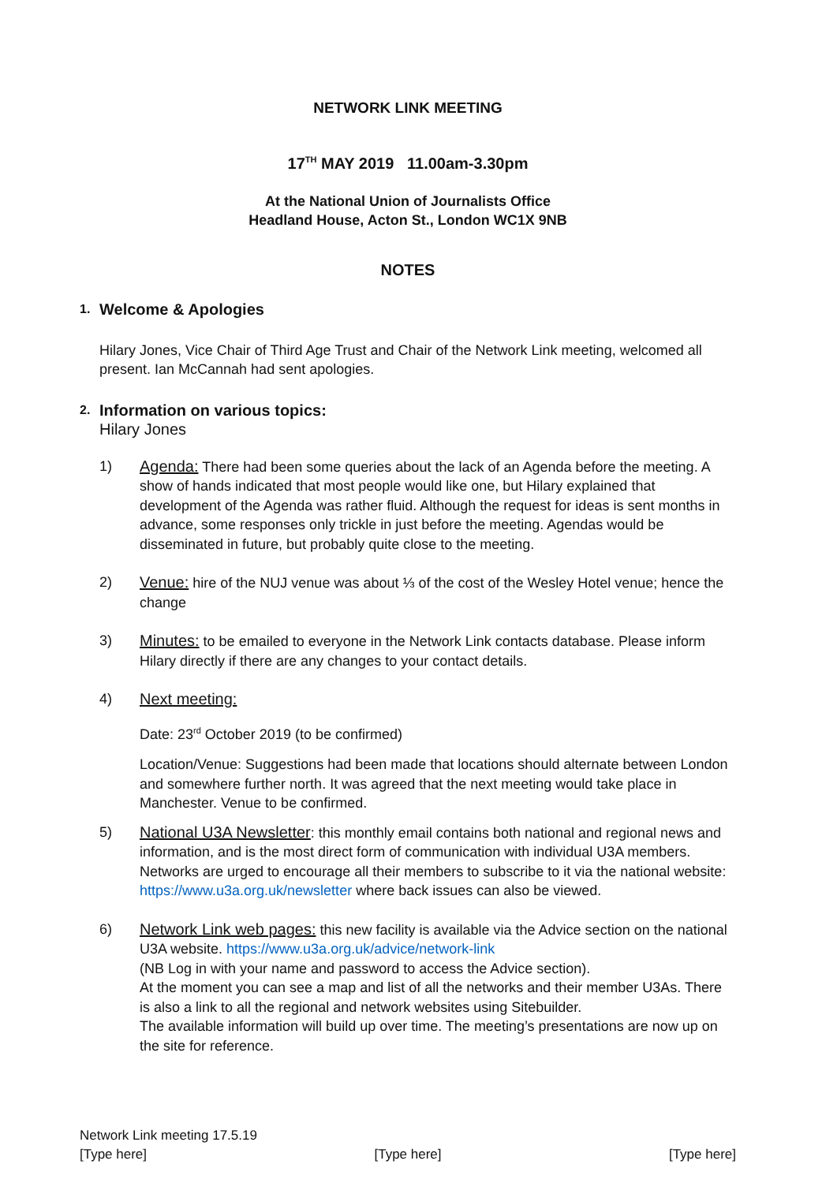NETWORK LINK MEETING
17<sup>TH</sup> MAY 2019 11.00am-3.30pm
At the National Union of Journalists Office
Headland House, Acton St., London WC1X 9NB
NOTES
1. Welcome & Apologies
Hilary Jones, Vice Chair of Third Age Trust and Chair of the Network Link meeting, welcomed all present. Ian McCannah had sent apologies.
2. Information on various topics:
Hilary Jones
1) Agenda: There had been some queries about the lack of an Agenda before the meeting. A show of hands indicated that most people would like one, but Hilary explained that development of the Agenda was rather fluid. Although the request for ideas is sent months in advance, some responses only trickle in just before the meeting. Agendas would be disseminated in future, but probably quite close to the meeting.
2) Venue: hire of the NUJ venue was about ⅓ of the cost of the Wesley Hotel venue; hence the change
3) Minutes: to be emailed to everyone in the Network Link contacts database. Please inform Hilary directly if there are any changes to your contact details.
4) Next meeting:
Date: 23<sup>rd</sup> October 2019 (to be confirmed)
Location/Venue: Suggestions had been made that locations should alternate between London and somewhere further north. It was agreed that the next meeting would take place in Manchester. Venue to be confirmed.
5) National U3A Newsletter: this monthly email contains both national and regional news and information, and is the most direct form of communication with individual U3A members. Networks are urged to encourage all their members to subscribe to it via the national website: https://www.u3a.org.uk/newsletter where back issues can also be viewed.
6) Network Link web pages: this new facility is available via the Advice section on the national U3A website. https://www.u3a.org.uk/advice/network-link
(NB Log in with your name and password to access the Advice section).
At the moment you can see a map and list of all the networks and their member U3As. There is also a link to all the regional and network websites using Sitebuilder.
The available information will build up over time. The meeting’s presentations are now up on the site for reference.
Network Link meeting 17.5.19
[Type here] [Type here] [Type here]